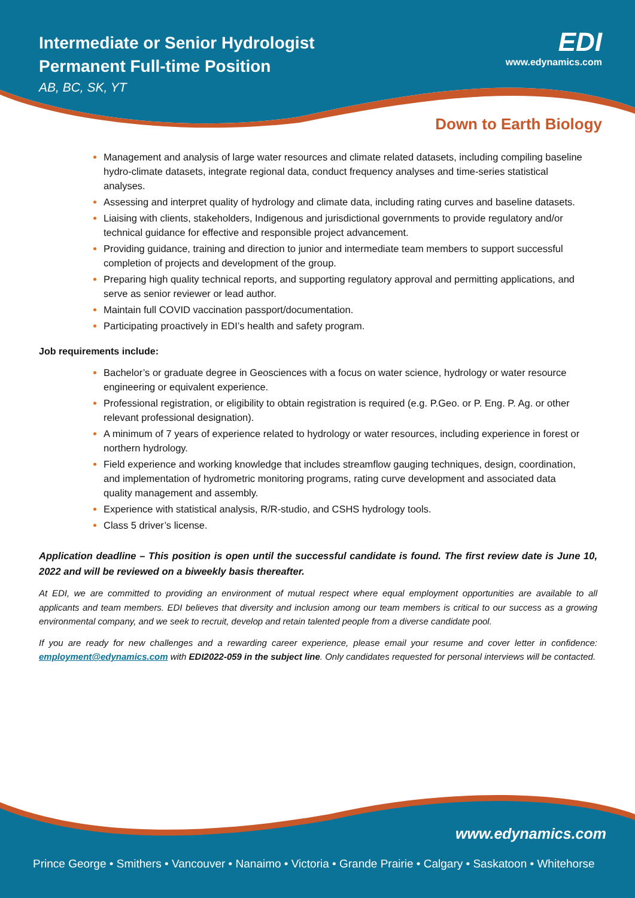Intermediate or Senior Hydrologist
Permanent Full-time Position
AB, BC, SK, YT
EDI
www.edynamics.com
Down to Earth Biology
Management and analysis of large water resources and climate related datasets, including compiling baseline hydro-climate datasets, integrate regional data, conduct frequency analyses and time-series statistical analyses.
Assessing and interpret quality of hydrology and climate data, including rating curves and baseline datasets.
Liaising with clients, stakeholders, Indigenous and jurisdictional governments to provide regulatory and/or technical guidance for effective and responsible project advancement.
Providing guidance, training and direction to junior and intermediate team members to support successful completion of projects and development of the group.
Preparing high quality technical reports, and supporting regulatory approval and permitting applications, and serve as senior reviewer or lead author.
Maintain full COVID vaccination passport/documentation.
Participating proactively in EDI’s health and safety program.
Job requirements include:
Bachelor’s or graduate degree in Geosciences with a focus on water science, hydrology or water resource engineering or equivalent experience.
Professional registration, or eligibility to obtain registration is required (e.g. P.Geo. or P. Eng. P. Ag. or other relevant professional designation).
A minimum of 7 years of experience related to hydrology or water resources, including experience in forest or northern hydrology.
Field experience and working knowledge that includes streamflow gauging techniques, design, coordination, and implementation of hydrometric monitoring programs, rating curve development and associated data quality management and assembly.
Experience with statistical analysis, R/R-studio, and CSHS hydrology tools.
Class 5 driver’s license.
Application deadline – This position is open until the successful candidate is found. The first review date is June 10, 2022 and will be reviewed on a biweekly basis thereafter.
At EDI, we are committed to providing an environment of mutual respect where equal employment opportunities are available to all applicants and team members. EDI believes that diversity and inclusion among our team members is critical to our success as a growing environmental company, and we seek to recruit, develop and retain talented people from a diverse candidate pool.
If you are ready for new challenges and a rewarding career experience, please email your resume and cover letter in confidence: employment@edynamics.com with EDI2022-059 in the subject line. Only candidates requested for personal interviews will be contacted.
www.edynamics.com
Prince George • Smithers • Vancouver • Nanaimo • Victoria • Grande Prairie • Calgary • Saskatoon • Whitehorse